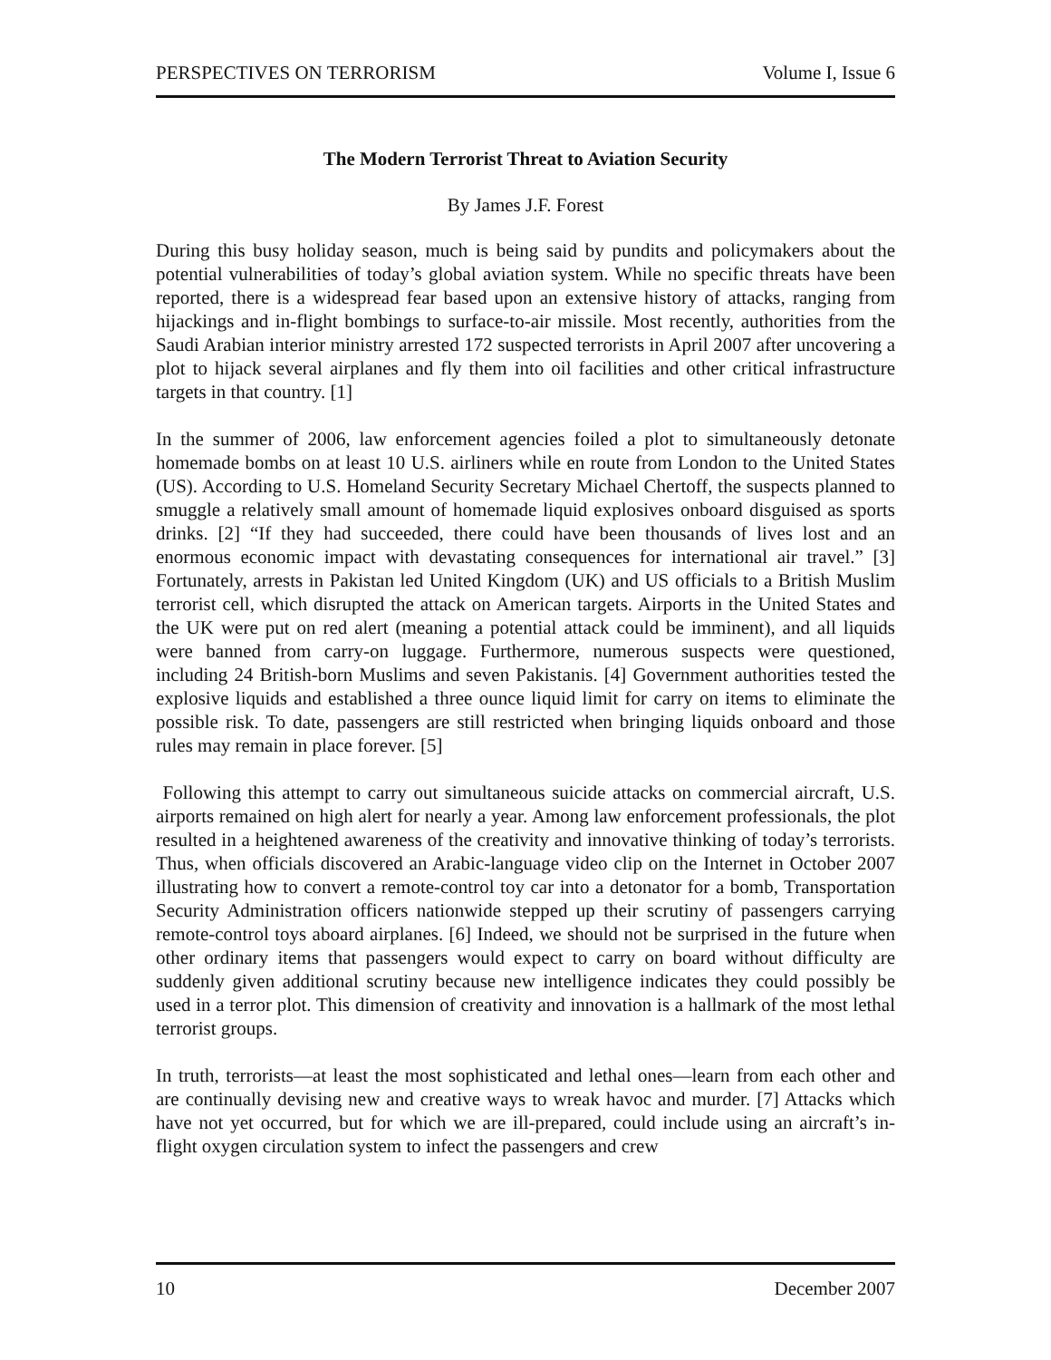PERSPECTIVES ON TERRORISM Volume I, Issue 6
The Modern Terrorist Threat to Aviation Security
By James J.F. Forest
During this busy holiday season, much is being said by pundits and policymakers about the potential vulnerabilities of today’s global aviation system. While no specific threats have been reported, there is a widespread fear based upon an extensive history of attacks, ranging from hijackings and in-flight bombings to surface-to-air missile. Most recently, authorities from the Saudi Arabian interior ministry arrested 172 suspected terrorists in April 2007 after uncovering a plot to hijack several airplanes and fly them into oil facilities and other critical infrastructure targets in that country. [1]
In the summer of 2006, law enforcement agencies foiled a plot to simultaneously detonate homemade bombs on at least 10 U.S. airliners while en route from London to the United States (US). According to U.S. Homeland Security Secretary Michael Chertoff, the suspects planned to smuggle a relatively small amount of homemade liquid explosives onboard disguised as sports drinks. [2] “If they had succeeded, there could have been thousands of lives lost and an enormous economic impact with devastating consequences for international air travel.” [3] Fortunately, arrests in Pakistan led United Kingdom (UK) and US officials to a British Muslim terrorist cell, which disrupted the attack on American targets. Airports in the United States and the UK were put on red alert (meaning a potential attack could be imminent), and all liquids were banned from carry-on luggage. Furthermore, numerous suspects were questioned, including 24 British-born Muslims and seven Pakistanis. [4] Government authorities tested the explosive liquids and established a three ounce liquid limit for carry on items to eliminate the possible risk. To date, passengers are still restricted when bringing liquids onboard and those rules may remain in place forever. [5]
Following this attempt to carry out simultaneous suicide attacks on commercial aircraft, U.S. airports remained on high alert for nearly a year. Among law enforcement professionals, the plot resulted in a heightened awareness of the creativity and innovative thinking of today’s terrorists. Thus, when officials discovered an Arabic-language video clip on the Internet in October 2007 illustrating how to convert a remote-control toy car into a detonator for a bomb, Transportation Security Administration officers nationwide stepped up their scrutiny of passengers carrying remote-control toys aboard airplanes. [6] Indeed, we should not be surprised in the future when other ordinary items that passengers would expect to carry on board without difficulty are suddenly given additional scrutiny because new intelligence indicates they could possibly be used in a terror plot. This dimension of creativity and innovation is a hallmark of the most lethal terrorist groups.
In truth, terrorists—at least the most sophisticated and lethal ones—learn from each other and are continually devising new and creative ways to wreak havoc and murder. [7] Attacks which have not yet occurred, but for which we are ill-prepared, could include using an aircraft’s in-flight oxygen circulation system to infect the passengers and crew
10 December 2007